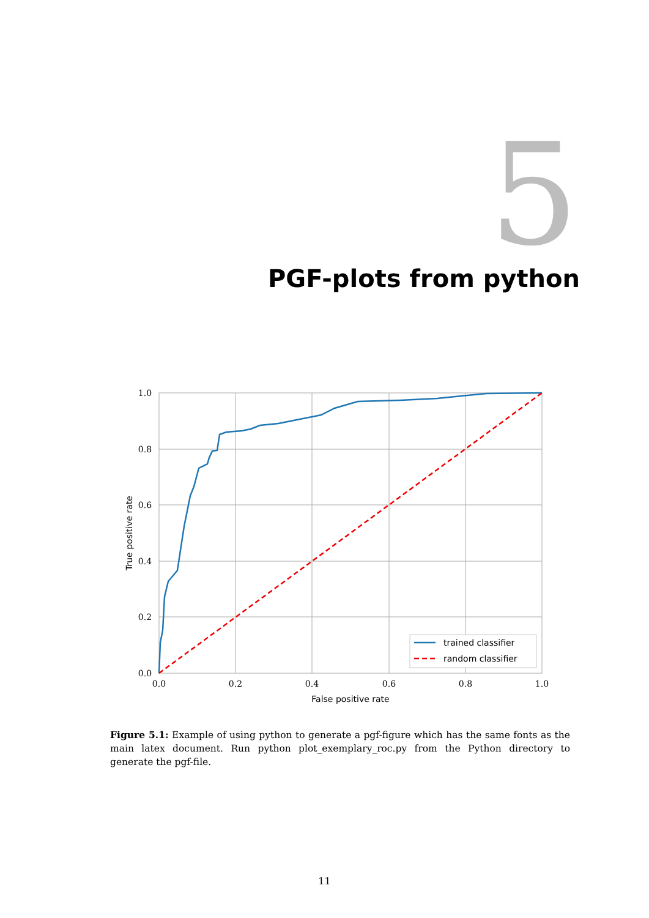5 PGF-plots from python
0.0
0.2
0.4
0.6
0.8
1.0
0.0
0.2
0.4
0.6
0.8
1.0
False positive rate
True positive rate
trained classifier
random classifier
Figure 5.1: Example of using python to generate a pgf-figure which has the same fonts as the main latex document. Run python plot_exemplary_roc.py from the Python directory to generate the pgf-file.
11